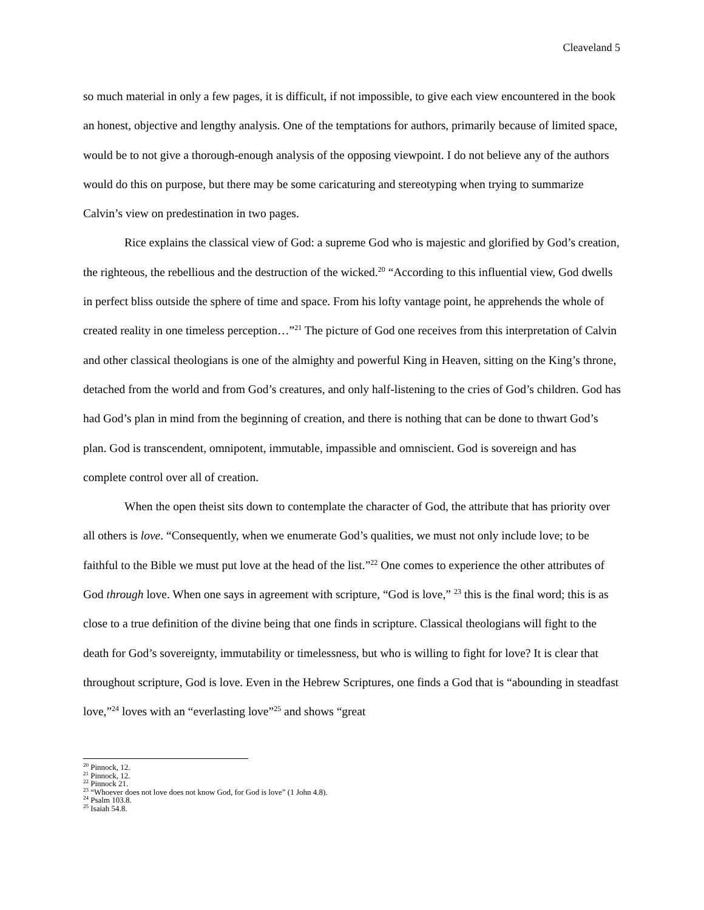Cleaveland 5
so much material in only a few pages, it is difficult, if not impossible, to give each view encountered in the book an honest, objective and lengthy analysis. One of the temptations for authors, primarily because of limited space, would be to not give a thorough-enough analysis of the opposing viewpoint. I do not believe any of the authors would do this on purpose, but there may be some caricaturing and stereotyping when trying to summarize Calvin’s view on predestination in two pages.
Rice explains the classical view of God: a supreme God who is majestic and glorified by God’s creation, the righteous, the rebellious and the destruction of the wicked.<sup>20</sup> “According to this influential view, God dwells in perfect bliss outside the sphere of time and space. From his lofty vantage point, he apprehends the whole of created reality in one timeless perception…”<sup>21</sup> The picture of God one receives from this interpretation of Calvin and other classical theologians is one of the almighty and powerful King in Heaven, sitting on the King’s throne, detached from the world and from God’s creatures, and only half-listening to the cries of God’s children. God has had God’s plan in mind from the beginning of creation, and there is nothing that can be done to thwart God’s plan. God is transcendent, omnipotent, immutable, impassible and omniscient. God is sovereign and has complete control over all of creation.
When the open theist sits down to contemplate the character of God, the attribute that has priority over all others is love. “Consequently, when we enumerate God’s qualities, we must not only include love; to be faithful to the Bible we must put love at the head of the list.”<sup>22</sup> One comes to experience the other attributes of God through love. When one says in agreement with scripture, “God is love,” <sup>23</sup> this is the final word; this is as close to a true definition of the divine being that one finds in scripture. Classical theologians will fight to the death for God’s sovereignty, immutability or timelessness, but who is willing to fight for love? It is clear that throughout scripture, God is love. Even in the Hebrew Scriptures, one finds a God that is “abounding in steadfast love,”<sup>24</sup> loves with an “everlasting love”<sup>25</sup> and shows “great
<sup>20</sup> Pinnock, 12.
<sup>21</sup> Pinnock, 12.
<sup>22</sup> Pinnock 21.
<sup>23</sup> “Whoever does not love does not know God, for God is love” (1 John 4.8).
<sup>24</sup> Psalm 103.8.
<sup>25</sup> Isaiah 54.8.